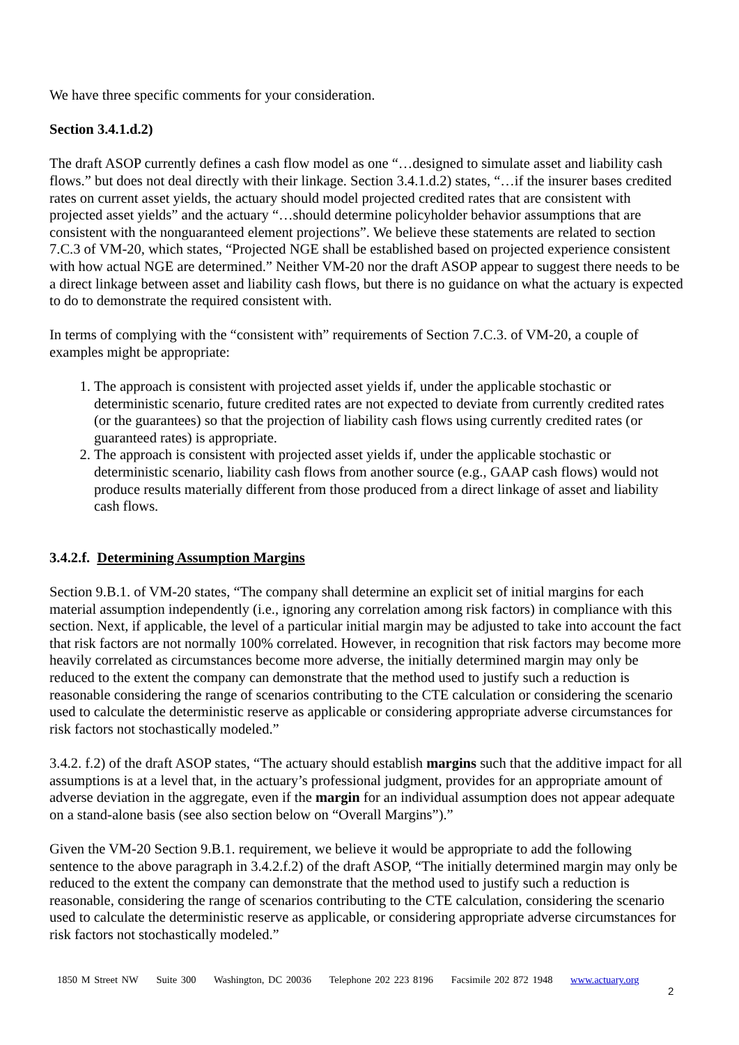We have three specific comments for your consideration.
Section 3.4.1.d.2)
The draft ASOP currently defines a cash flow model as one “…designed to simulate asset and liability cash flows.” but does not deal directly with their linkage. Section 3.4.1.d.2) states, “…if the insurer bases credited rates on current asset yields, the actuary should model projected credited rates that are consistent with projected asset yields” and the actuary “…should determine policyholder behavior assumptions that are consistent with the nonguaranteed element projections”. We believe these statements are related to section 7.C.3 of VM-20, which states, “Projected NGE shall be established based on projected experience consistent with how actual NGE are determined.” Neither VM-20 nor the draft ASOP appear to suggest there needs to be a direct linkage between asset and liability cash flows, but there is no guidance on what the actuary is expected to do to demonstrate the required consistent with.
In terms of complying with the “consistent with” requirements of Section 7.C.3. of VM-20, a couple of examples might be appropriate:
1. The approach is consistent with projected asset yields if, under the applicable stochastic or deterministic scenario, future credited rates are not expected to deviate from currently credited rates (or the guarantees) so that the projection of liability cash flows using currently credited rates (or guaranteed rates) is appropriate.
2. The approach is consistent with projected asset yields if, under the applicable stochastic or deterministic scenario, liability cash flows from another source (e.g., GAAP cash flows) would not produce results materially different from those produced from a direct linkage of asset and liability cash flows.
3.4.2.f. Determining Assumption Margins
Section 9.B.1. of VM-20 states, “The company shall determine an explicit set of initial margins for each material assumption independently (i.e., ignoring any correlation among risk factors) in compliance with this section. Next, if applicable, the level of a particular initial margin may be adjusted to take into account the fact that risk factors are not normally 100% correlated. However, in recognition that risk factors may become more heavily correlated as circumstances become more adverse, the initially determined margin may only be reduced to the extent the company can demonstrate that the method used to justify such a reduction is reasonable considering the range of scenarios contributing to the CTE calculation or considering the scenario used to calculate the deterministic reserve as applicable or considering appropriate adverse circumstances for risk factors not stochastically modeled.”
3.4.2. f.2) of the draft ASOP states, “The actuary should establish margins such that the additive impact for all assumptions is at a level that, in the actuary’s professional judgment, provides for an appropriate amount of adverse deviation in the aggregate, even if the margin for an individual assumption does not appear adequate on a stand-alone basis (see also section below on “Overall Margins”).”
Given the VM-20 Section 9.B.1. requirement, we believe it would be appropriate to add the following sentence to the above paragraph in 3.4.2.f.2) of the draft ASOP, “The initially determined margin may only be reduced to the extent the company can demonstrate that the method used to justify such a reduction is reasonable, considering the range of scenarios contributing to the CTE calculation, considering the scenario used to calculate the deterministic reserve as applicable, or considering appropriate adverse circumstances for risk factors not stochastically modeled.”
1850 M Street NW Suite 300 Washington, DC 20036 Telephone 202 223 8196 Facsimile 202 872 1948 www.actuary.org
2